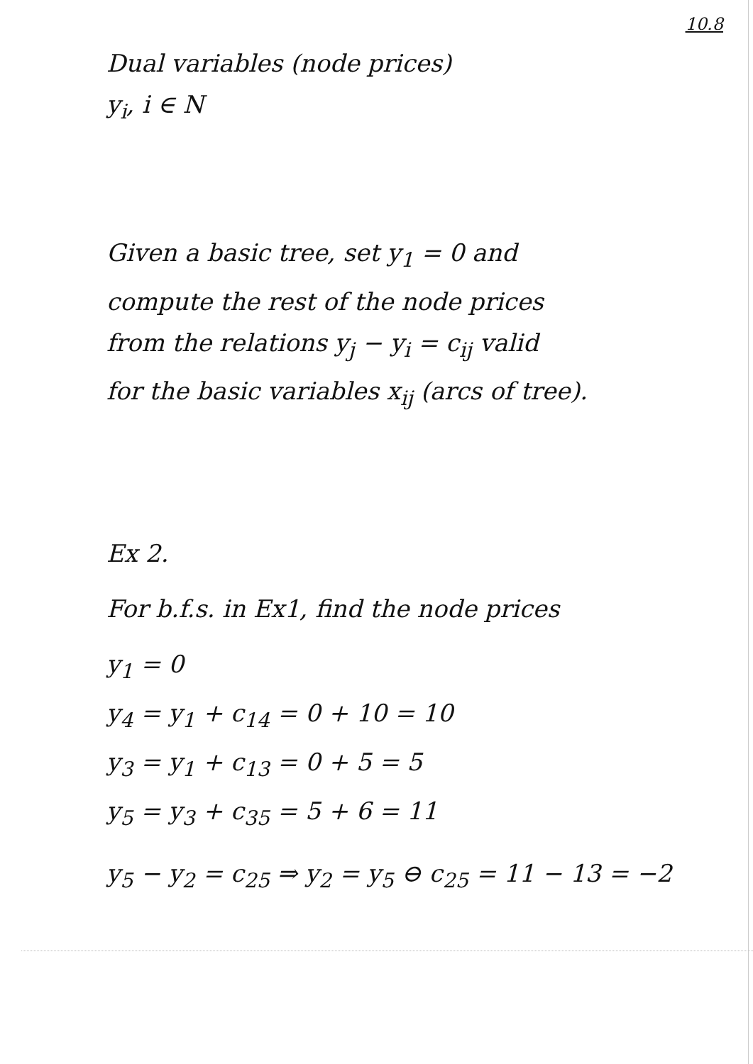10.8
Dual variables (node prices)
y<sub>i</sub>, i ∈ N
Given a basic tree, set y<sub>1</sub> = 0 and
compute the rest of the node prices
from the relations y<sub>j</sub> − y<sub>i</sub> = c<sub>ij</sub> valid
for the basic variables x<sub>ij</sub> (arcs of tree).
Ex 2.
For b.f.s. in Ex1, find the node prices
y<sub>1</sub> = 0
y<sub>4</sub> = y<sub>1</sub> + c<sub>14</sub> = 0 + 10 = 10
y<sub>3</sub> = y<sub>1</sub> + c<sub>13</sub> = 0 + 5 = 5
y<sub>5</sub> = y<sub>3</sub> + c<sub>35</sub> = 5 + 6 = 11
y<sub>5</sub> − y<sub>2</sub> = c<sub>25</sub> ⇒ y<sub>2</sub> = y<sub>5</sub> ⊖ c<sub>25</sub> = 11 − 13 = −2